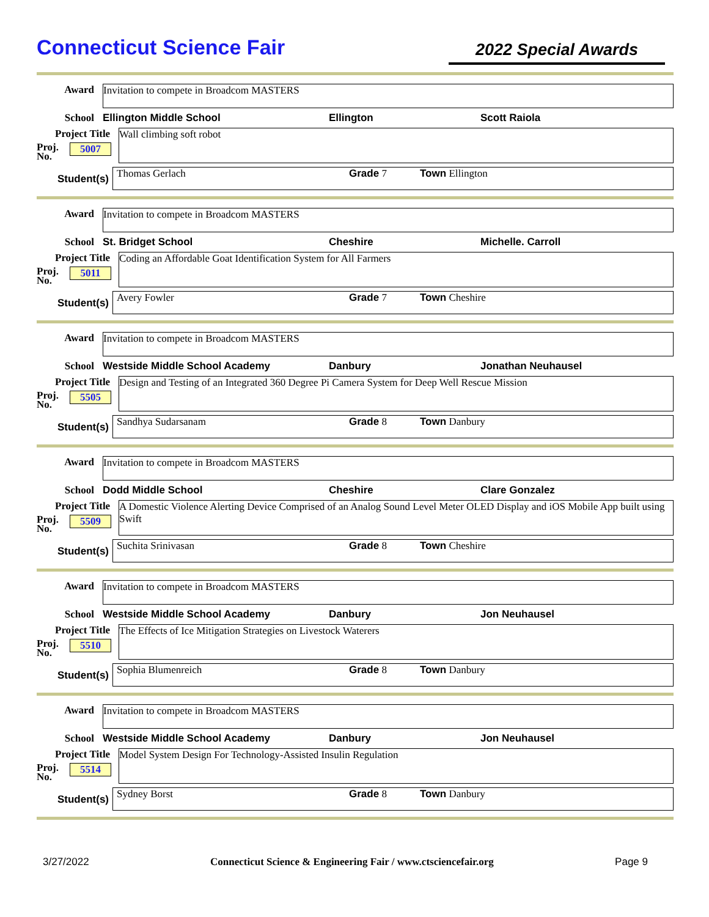Connecticut Science Fair
2022 Special Awards
Award
Invitation to compete in Broadcom MASTERS
School Ellington Middle School Ellington Scott Raiola
Project Title
Proj.
No. 5007
Wall climbing soft robot
Student(s)
Thomas Gerlach Grade 7 Town Ellington
Award
Invitation to compete in Broadcom MASTERS
School St. Bridget School Cheshire Michelle. Carroll
Project Title
Proj.
No. 5011
Coding an Affordable Goat Identification System for All Farmers
Student(s)
Avery Fowler Grade 7 Town Cheshire
Award
Invitation to compete in Broadcom MASTERS
School Westside Middle School Academy Danbury Jonathan Neuhausel
Project Title
Proj.
No. 5505
Design and Testing of an Integrated 360 Degree Pi Camera System for Deep Well Rescue Mission
Student(s)
Sandhya Sudarsanam Grade 8 Town Danbury
Award
Invitation to compete in Broadcom MASTERS
School Dodd Middle School Cheshire Clare Gonzalez
Project Title
Proj.
No. 5509
A Domestic Violence Alerting Device Comprised of an Analog Sound Level Meter OLED Display and iOS Mobile App built using Swift
Student(s)
Suchita Srinivasan Grade 8 Town Cheshire
Award
Invitation to compete in Broadcom MASTERS
School Westside Middle School Academy Danbury Jon Neuhausel
Project Title
Proj.
No. 5510
The Effects of Ice Mitigation Strategies on Livestock Waterers
Student(s)
Sophia Blumenreich Grade 8 Town Danbury
Award
Invitation to compete in Broadcom MASTERS
School Westside Middle School Academy Danbury Jon Neuhausel
Project Title
Proj.
No. 5514
Model System Design For Technology-Assisted Insulin Regulation
Student(s)
Sydney Borst Grade 8 Town Danbury
3/27/2022 Connecticut Science & Engineering Fair / www.ctsciencefair.org Page 9